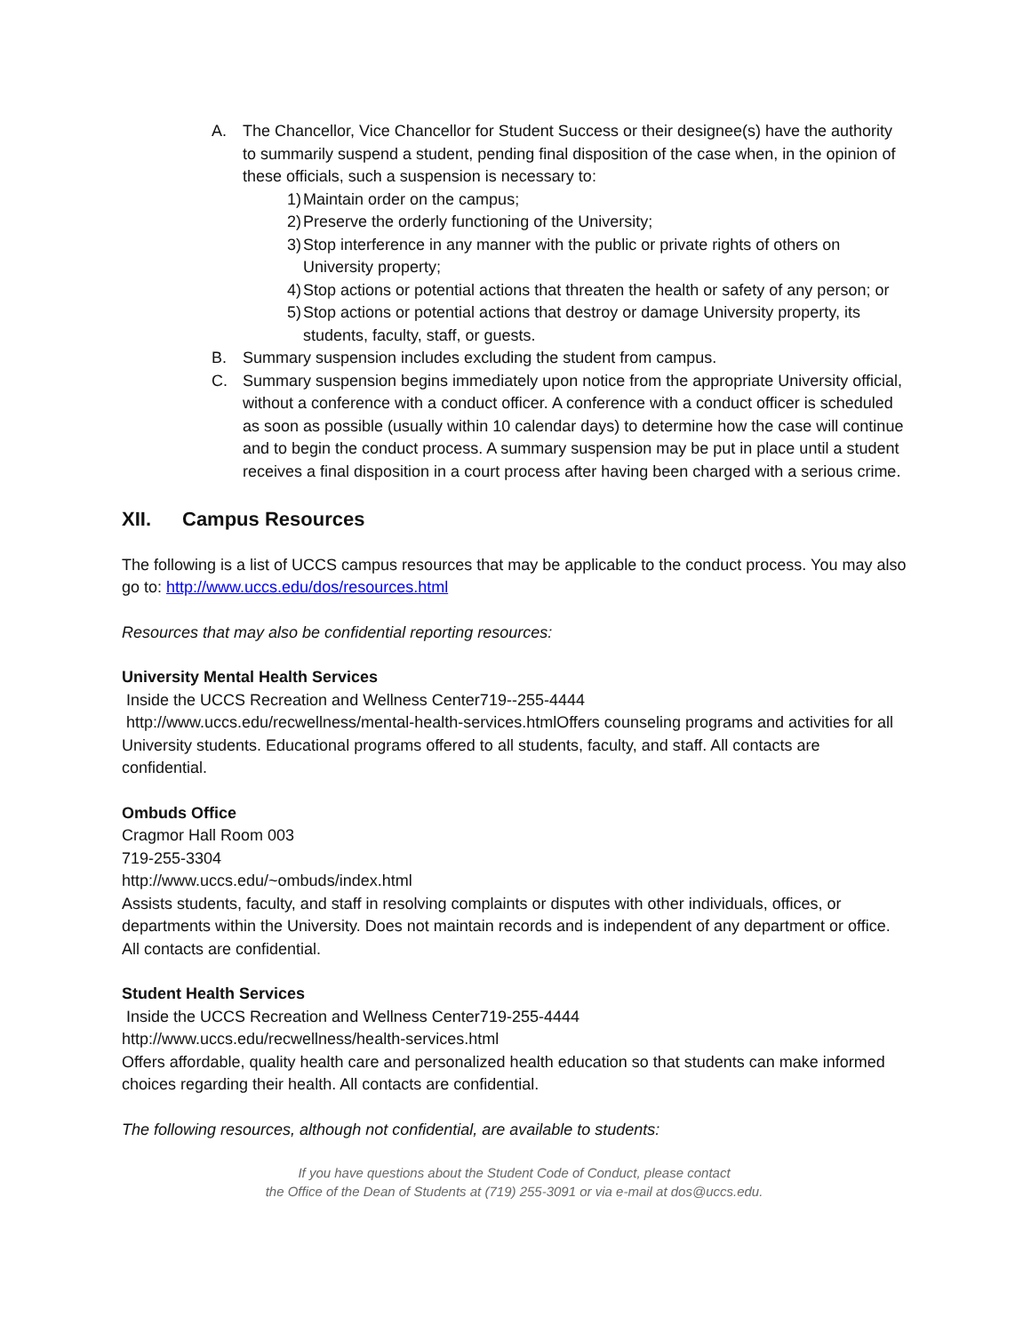A. The Chancellor, Vice Chancellor for Student Success or their designee(s) have the authority to summarily suspend a student, pending final disposition of the case when, in the opinion of these officials, such a suspension is necessary to:
1) Maintain order on the campus;
2) Preserve the orderly functioning of the University;
3) Stop interference in any manner with the public or private rights of others on University property;
4) Stop actions or potential actions that threaten the health or safety of any person; or
5) Stop actions or potential actions that destroy or damage University property, its students, faculty, staff, or guests.
B. Summary suspension includes excluding the student from campus.
C. Summary suspension begins immediately upon notice from the appropriate University official, without a conference with a conduct officer. A conference with a conduct officer is scheduled as soon as possible (usually within 10 calendar days) to determine how the case will continue and to begin the conduct process. A summary suspension may be put in place until a student receives a final disposition in a court process after having been charged with a serious crime.
XII. Campus Resources
The following is a list of UCCS campus resources that may be applicable to the conduct process. You may also go to: http://www.uccs.edu/dos/resources.html
Resources that may also be confidential reporting resources:
University Mental Health Services
Inside the UCCS Recreation and Wellness Center719--255-4444
http://www.uccs.edu/recwellness/mental-health-services.htmlOffers counseling programs and activities for all University students. Educational programs offered to all students, faculty, and staff. All contacts are confidential.
Ombuds Office
Cragmor Hall Room 003
719-255-3304
http://www.uccs.edu/~ombuds/index.html
Assists students, faculty, and staff in resolving complaints or disputes with other individuals, offices, or departments within the University. Does not maintain records and is independent of any department or office. All contacts are confidential.
Student Health Services
Inside the UCCS Recreation and Wellness Center719-255-4444
http://www.uccs.edu/recwellness/health-services.html
Offers affordable, quality health care and personalized health education so that students can make informed choices regarding their health. All contacts are confidential.
The following resources, although not confidential, are available to students:
If you have questions about the Student Code of Conduct, please contact
the Office of the Dean of Students at (719) 255-3091 or via e-mail at dos@uccs.edu.